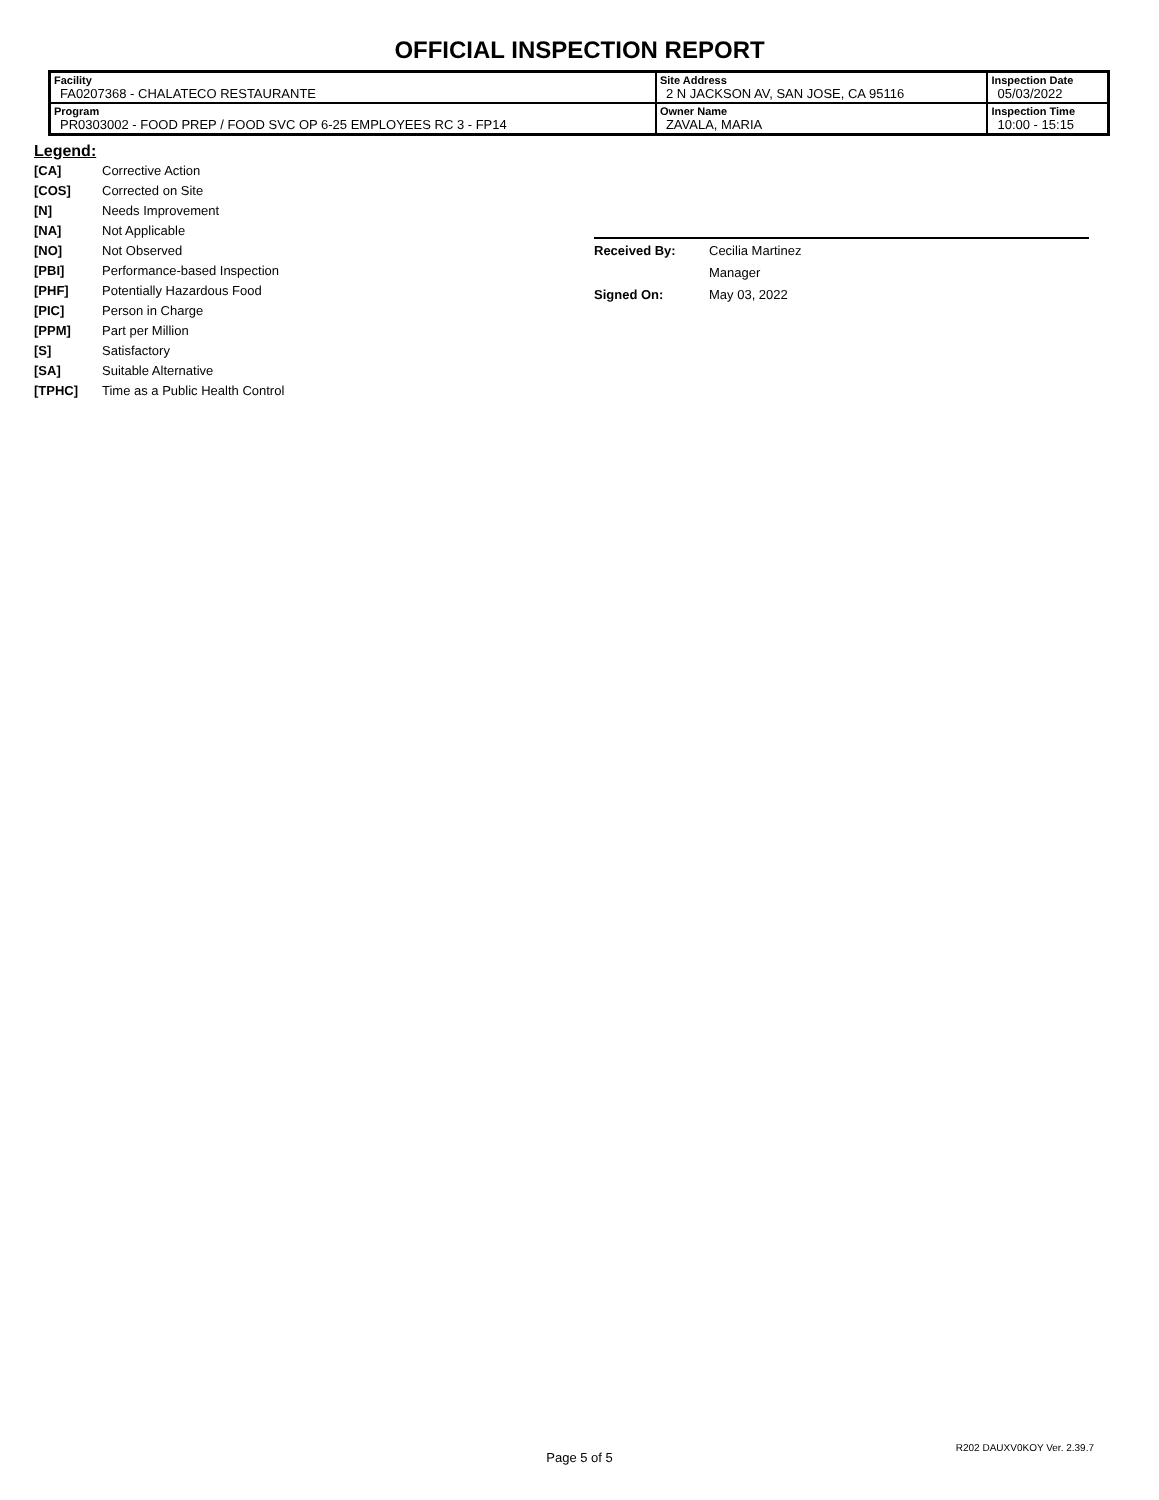OFFICIAL INSPECTION REPORT
| Facility FA0207368 - CHALATECO RESTAURANTE | Site Address 2 N JACKSON AV, SAN JOSE, CA 95116 | | Inspection Date 05/03/2022 |
| Program PR0303002 - FOOD PREP / FOOD SVC OP 6-25 EMPLOYEES RC 3 - FP14 | | Owner Name ZAVALA, MARIA | Inspection Time 10:00 - 15:15 |
Legend:
[CA] Corrective Action
[COS] Corrected on Site
[N] Needs Improvement
[NA] Not Applicable
[NO] Not Observed
[PBI] Performance-based Inspection
[PHF] Potentially Hazardous Food
[PIC] Person in Charge
[PPM] Part per Million
[S] Satisfactory
[SA] Suitable Alternative
[TPHC] Time as a Public Health Control
Received By: Cecilia Martinez
Manager
Signed On: May 03, 2022
Page 5 of 5
R202 DAUXV0KOY Ver. 2.39.7